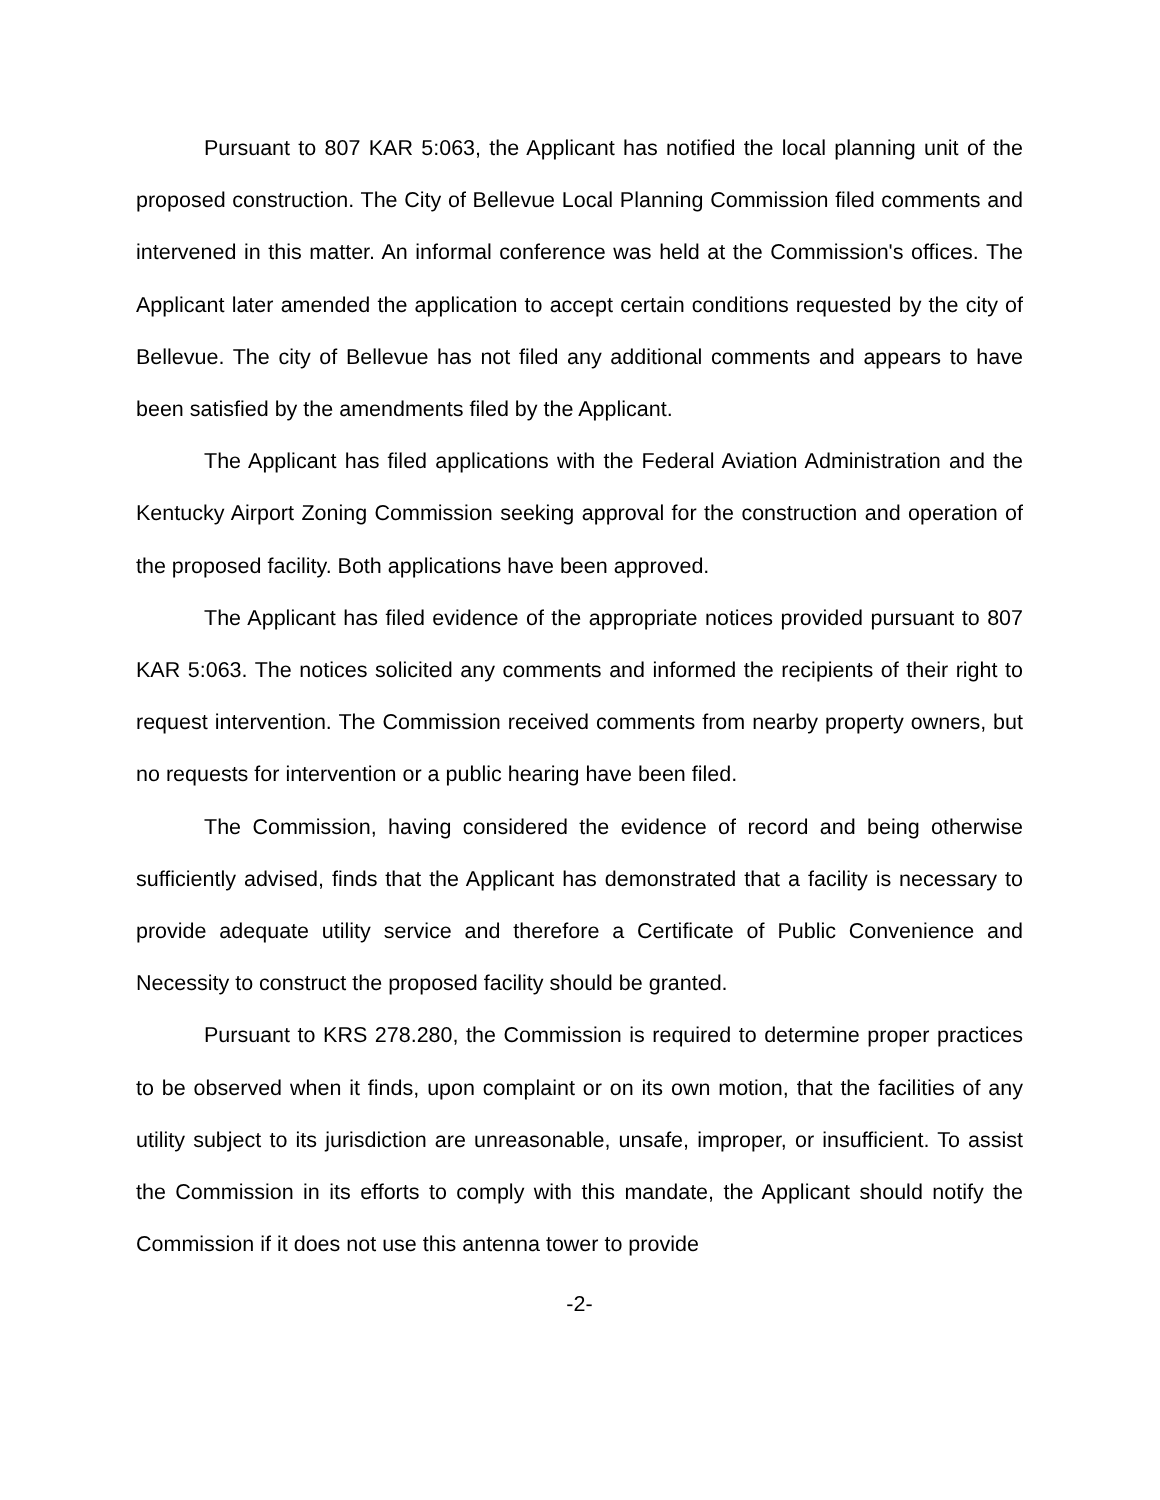Pursuant to 807 KAR 5:063, the Applicant has notified the local planning unit of the proposed construction. The City of Bellevue Local Planning Commission filed comments and intervened in this matter. An informal conference was held at the Commission's offices. The Applicant later amended the application to accept certain conditions requested by the city of Bellevue. The city of Bellevue has not filed any additional comments and appears to have been satisfied by the amendments filed by the Applicant.
The Applicant has filed applications with the Federal Aviation Administration and the Kentucky Airport Zoning Commission seeking approval for the construction and operation of the proposed facility. Both applications have been approved.
The Applicant has filed evidence of the appropriate notices provided pursuant to 807 KAR 5:063. The notices solicited any comments and informed the recipients of their right to request intervention. The Commission received comments from nearby property owners, but no requests for intervention or a public hearing have been filed.
The Commission, having considered the evidence of record and being otherwise sufficiently advised, finds that the Applicant has demonstrated that a facility is necessary to provide adequate utility service and therefore a Certificate of Public Convenience and Necessity to construct the proposed facility should be granted.
Pursuant to KRS 278.280, the Commission is required to determine proper practices to be observed when it finds, upon complaint or on its own motion, that the facilities of any utility subject to its jurisdiction are unreasonable, unsafe, improper, or insufficient. To assist the Commission in its efforts to comply with this mandate, the Applicant should notify the Commission if it does not use this antenna tower to provide
-2-